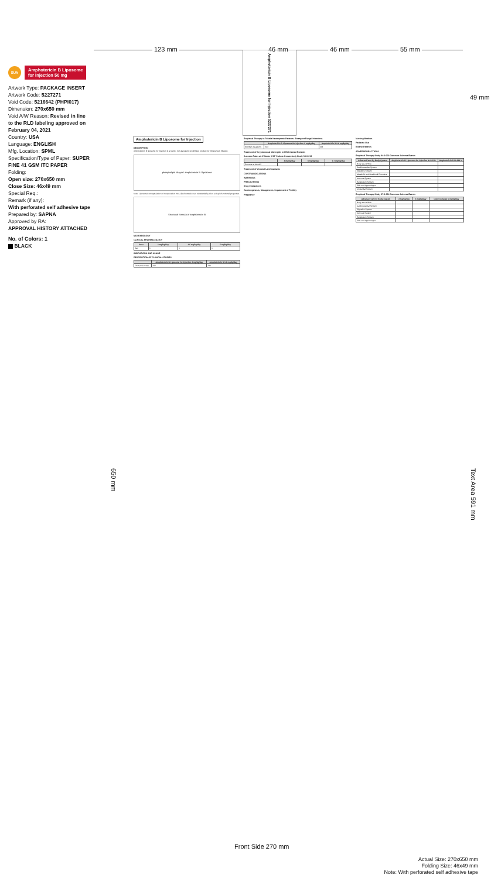SUN
Amphotericin B Liposome
for Injection 50 mg
Artwork Type: PACKAGE INSERT
Artwork Code: 5227271
Void Code: 5216642 (PHPI017)
Dimension: 270x650 mm
Void A/W Reason: Revised in line to the RLD labeling approved on February 04, 2021
Country: USA
Language: ENGLISH
Mfg. Location: SPML
Specification/Type of Paper: SUPER FINE 41 GSM ITC PAPER
Folding:
Open size: 270x650 mm
Close Size: 46x49 mm
Special Req.:
Remark (if any):
With perforated self adhesive tape
Prepared by: SAPNA
Approved by RA:
APPROVAL HISTORY ATTACHED
No. of Colors: 1
BLACK
123 mm 46 mm 46 mm 55 mm
49 mm
Text Area 591 mm
650 mm
Amphotericin B Liposome for Injection 5227271
Amphotericin B Liposome for Injection
DESCRIPTION
Amphotericin B liposome for injection is a sterile, non-pyrogenic lyophilized product for intravenous infusion.
phospholipid bilayer / amphotericin B / liposome
Note: Liposomal encapsulation or incorporation into a lipid complex can substantially affect a drug's functional properties.
Structural formula of amphotericin B
MICROBIOLOGY
CLINICAL PHARMACOLOGY
| Dose | 1 mg/kg/day | 2.5 mg/kg/day | 5 mg/kg/day |
| --- | --- | --- | --- |
| Day | 1 | 1 | 1 |
INDICATIONS AND USAGE
DESCRIPTION OF CLINICAL STUDIES
| | Amphotericin B Liposome for Injection 3 mg/kg/day | Amphotericin B 0.6 mg/kg/day |
| --- | --- | --- |
| Overall Success | 343 | 344 |
Empirical Therapy in Febrile Neutropenic Patients: Emergent Fungal Infections
| | Amphotericin B Liposome for Injection 3 mg/kg/day | Amphotericin B 0.6 mg/kg/day |
| --- | --- | --- |
| Number of patients | 343 | 344 |
Treatment of Cryptococcal Meningitis in HIV-Infected Patients
Success Rates at 2 Weeks (CSF Culture Conversion) Study 94-0-013
| | 3 mg/kg/day | 6 mg/kg/day | 0.7 mg/kg/day |
| --- | --- | --- | --- |
| Success at Week 2 | | | |
Treatment of Visceral Leishmaniasis
CONTRAINDICATIONS
WARNINGS
PRECAUTIONS
Drug Interactions
Carcinogenesis, Mutagenesis, Impairment of Fertility
Pregnancy
Nursing Mothers
Pediatric Use
Elderly Patients
ADVERSE REACTIONS
Empirical Therapy Study 94-0-002 Common Adverse Events
| Adverse Event by Body System | Amphotericin B Liposome for Injection N=343 % | Amphotericin B N=344 % |
| --- | --- | --- |
| Body as a Whole | | |
| Cardiovascular System | | |
| Digestive System | | |
| Metabolic and Nutritional Disorders | | |
| Nervous System | | |
| Respiratory System | | |
| Skin and Appendages | | |
| Urogenital System | | |
Empirical Therapy Study 97-0-034 Common Adverse Events
| Adverse Event by Body System | 3 mg/kg/day | 5 mg/kg/day | Lipid Complex 5 mg/kg/day |
| --- | --- | --- | --- |
| Body as a Whole | | | |
| Cardiovascular System | | | |
| Digestive System | | | |
| Nervous System | | | |
| Respiratory System | | | |
| Skin and Appendages | | | |
Front Side 270 mm
Actual Size: 270x650 mm
Folding Size: 46x49 mm
Note: With perforated self adhesive tape